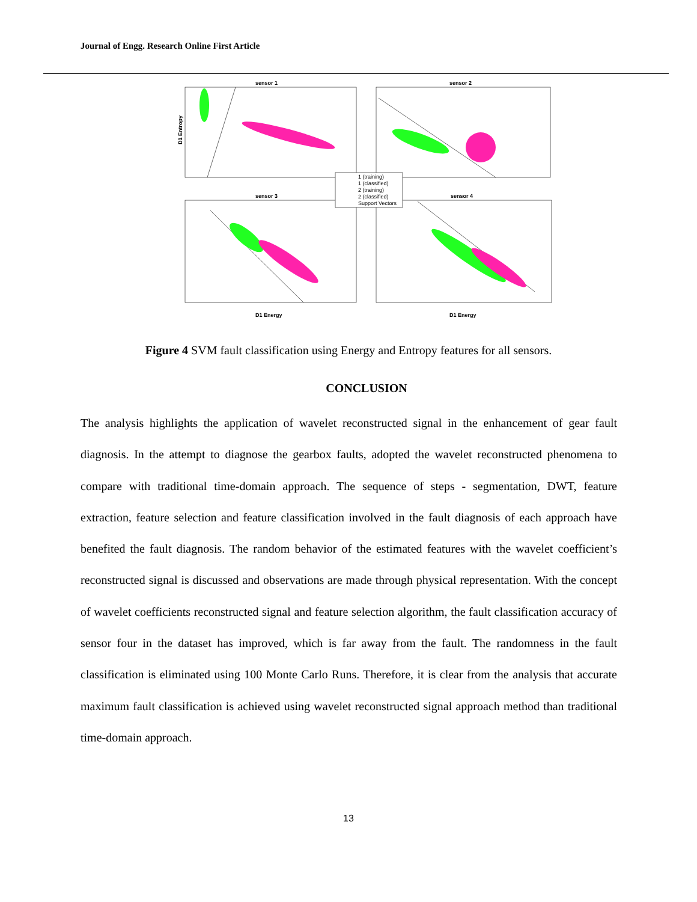Journal of Engg. Research Online First Article
sensor 1
sensor 2
sensor 3
sensor 4
D1 Entropy
D1 Energy
D1 Energy
1 (training)
1 (classified)
2 (training)
2 (classified)
Support Vectors
Figure 4 SVM fault classification using Energy and Entropy features for all sensors.
CONCLUSION
The analysis highlights the application of wavelet reconstructed signal in the enhancement of gear fault diagnosis. In the attempt to diagnose the gearbox faults, adopted the wavelet reconstructed phenomena to compare with traditional time-domain approach. The sequence of steps - segmentation, DWT, feature extraction, feature selection and feature classification involved in the fault diagnosis of each approach have benefited the fault diagnosis. The random behavior of the estimated features with the wavelet coefficient’s reconstructed signal is discussed and observations are made through physical representation. With the concept of wavelet coefficients reconstructed signal and feature selection algorithm, the fault classification accuracy of sensor four in the dataset has improved, which is far away from the fault. The randomness in the fault classification is eliminated using 100 Monte Carlo Runs. Therefore, it is clear from the analysis that accurate maximum fault classification is achieved using wavelet reconstructed signal approach method than traditional time-domain approach.
13